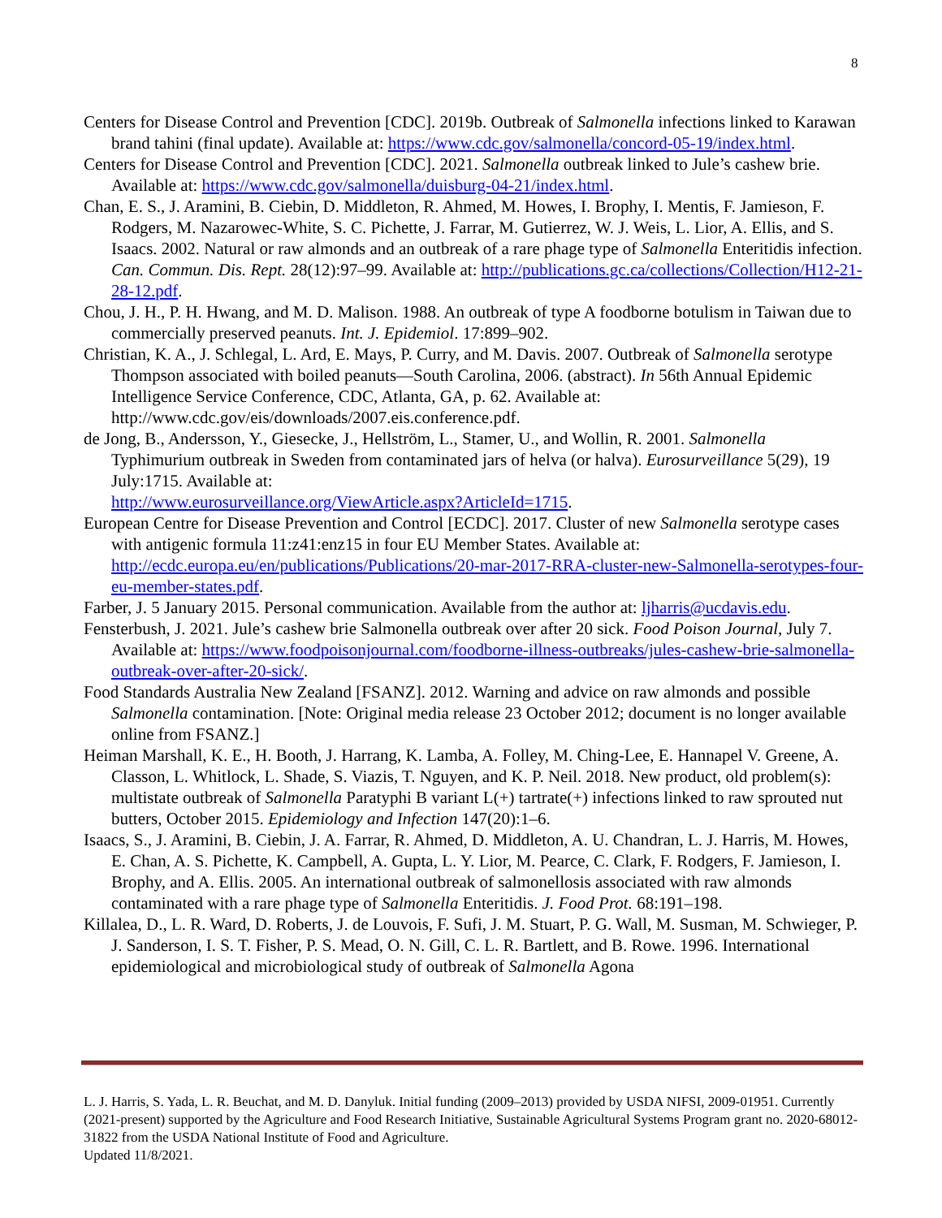8
Centers for Disease Control and Prevention [CDC]. 2019b. Outbreak of Salmonella infections linked to Karawan brand tahini (final update). Available at: https://www.cdc.gov/salmonella/concord-05-19/index.html.
Centers for Disease Control and Prevention [CDC]. 2021. Salmonella outbreak linked to Jule’s cashew brie. Available at: https://www.cdc.gov/salmonella/duisburg-04-21/index.html.
Chan, E. S., J. Aramini, B. Ciebin, D. Middleton, R. Ahmed, M. Howes, I. Brophy, I. Mentis, F. Jamieson, F. Rodgers, M. Nazarowec-White, S. C. Pichette, J. Farrar, M. Gutierrez, W. J. Weis, L. Lior, A. Ellis, and S. Isaacs. 2002. Natural or raw almonds and an outbreak of a rare phage type of Salmonella Enteritidis infection. Can. Commun. Dis. Rept. 28(12):97–99. Available at: http://publications.gc.ca/collections/Collection/H12-21-28-12.pdf.
Chou, J. H., P. H. Hwang, and M. D. Malison. 1988. An outbreak of type A foodborne botulism in Taiwan due to commercially preserved peanuts. Int. J. Epidemiol. 17:899–902.
Christian, K. A., J. Schlegal, L. Ard, E. Mays, P. Curry, and M. Davis. 2007. Outbreak of Salmonella serotype Thompson associated with boiled peanuts—South Carolina, 2006. (abstract). In 56th Annual Epidemic Intelligence Service Conference, CDC, Atlanta, GA, p. 62. Available at: http://www.cdc.gov/eis/downloads/2007.eis.conference.pdf.
de Jong, B., Andersson, Y., Giesecke, J., Hellström, L., Stamer, U., and Wollin, R. 2001. Salmonella Typhimurium outbreak in Sweden from contaminated jars of helva (or halva). Eurosurveillance 5(29), 19 July:1715. Available at:
http://www.eurosurveillance.org/ViewArticle.aspx?ArticleId=1715.
European Centre for Disease Prevention and Control [ECDC]. 2017. Cluster of new Salmonella serotype cases with antigenic formula 11:z41:enz15 in four EU Member States. Available at: http://ecdc.europa.eu/en/publications/Publications/20-mar-2017-RRA-cluster-new-Salmonella-serotypes-four-eu-member-states.pdf.
Farber, J. 5 January 2015. Personal communication. Available from the author at: ljharris@ucdavis.edu.
Fensterbush, J. 2021. Jule’s cashew brie Salmonella outbreak over after 20 sick. Food Poison Journal, July 7. Available at: https://www.foodpoisonjournal.com/foodborne-illness-outbreaks/jules-cashew-brie-salmonella-outbreak-over-after-20-sick/.
Food Standards Australia New Zealand [FSANZ]. 2012. Warning and advice on raw almonds and possible Salmonella contamination. [Note: Original media release 23 October 2012; document is no longer available online from FSANZ.]
Heiman Marshall, K. E., H. Booth, J. Harrang, K. Lamba, A. Folley, M. Ching-Lee, E. Hannapel V. Greene, A. Classon, L. Whitlock, L. Shade, S. Viazis, T. Nguyen, and K. P. Neil. 2018. New product, old problem(s): multistate outbreak of Salmonella Paratyphi B variant L(+) tartrate(+) infections linked to raw sprouted nut butters, October 2015. Epidemiology and Infection 147(20):1–6.
Isaacs, S., J. Aramini, B. Ciebin, J. A. Farrar, R. Ahmed, D. Middleton, A. U. Chandran, L. J. Harris, M. Howes, E. Chan, A. S. Pichette, K. Campbell, A. Gupta, L. Y. Lior, M. Pearce, C. Clark, F. Rodgers, F. Jamieson, I. Brophy, and A. Ellis. 2005. An international outbreak of salmonellosis associated with raw almonds contaminated with a rare phage type of Salmonella Enteritidis. J. Food Prot. 68:191–198.
Killalea, D., L. R. Ward, D. Roberts, J. de Louvois, F. Sufi, J. M. Stuart, P. G. Wall, M. Susman, M. Schwieger, P. J. Sanderson, I. S. T. Fisher, P. S. Mead, O. N. Gill, C. L. R. Bartlett, and B. Rowe. 1996. International epidemiological and microbiological study of outbreak of Salmonella Agona
L. J. Harris, S. Yada, L. R. Beuchat, and M. D. Danyluk. Initial funding (2009–2013) provided by USDA NIFSI, 2009-01951. Currently (2021-present) supported by the Agriculture and Food Research Initiative, Sustainable Agricultural Systems Program grant no. 2020-68012-31822 from the USDA National Institute of Food and Agriculture.
Updated 11/8/2021.